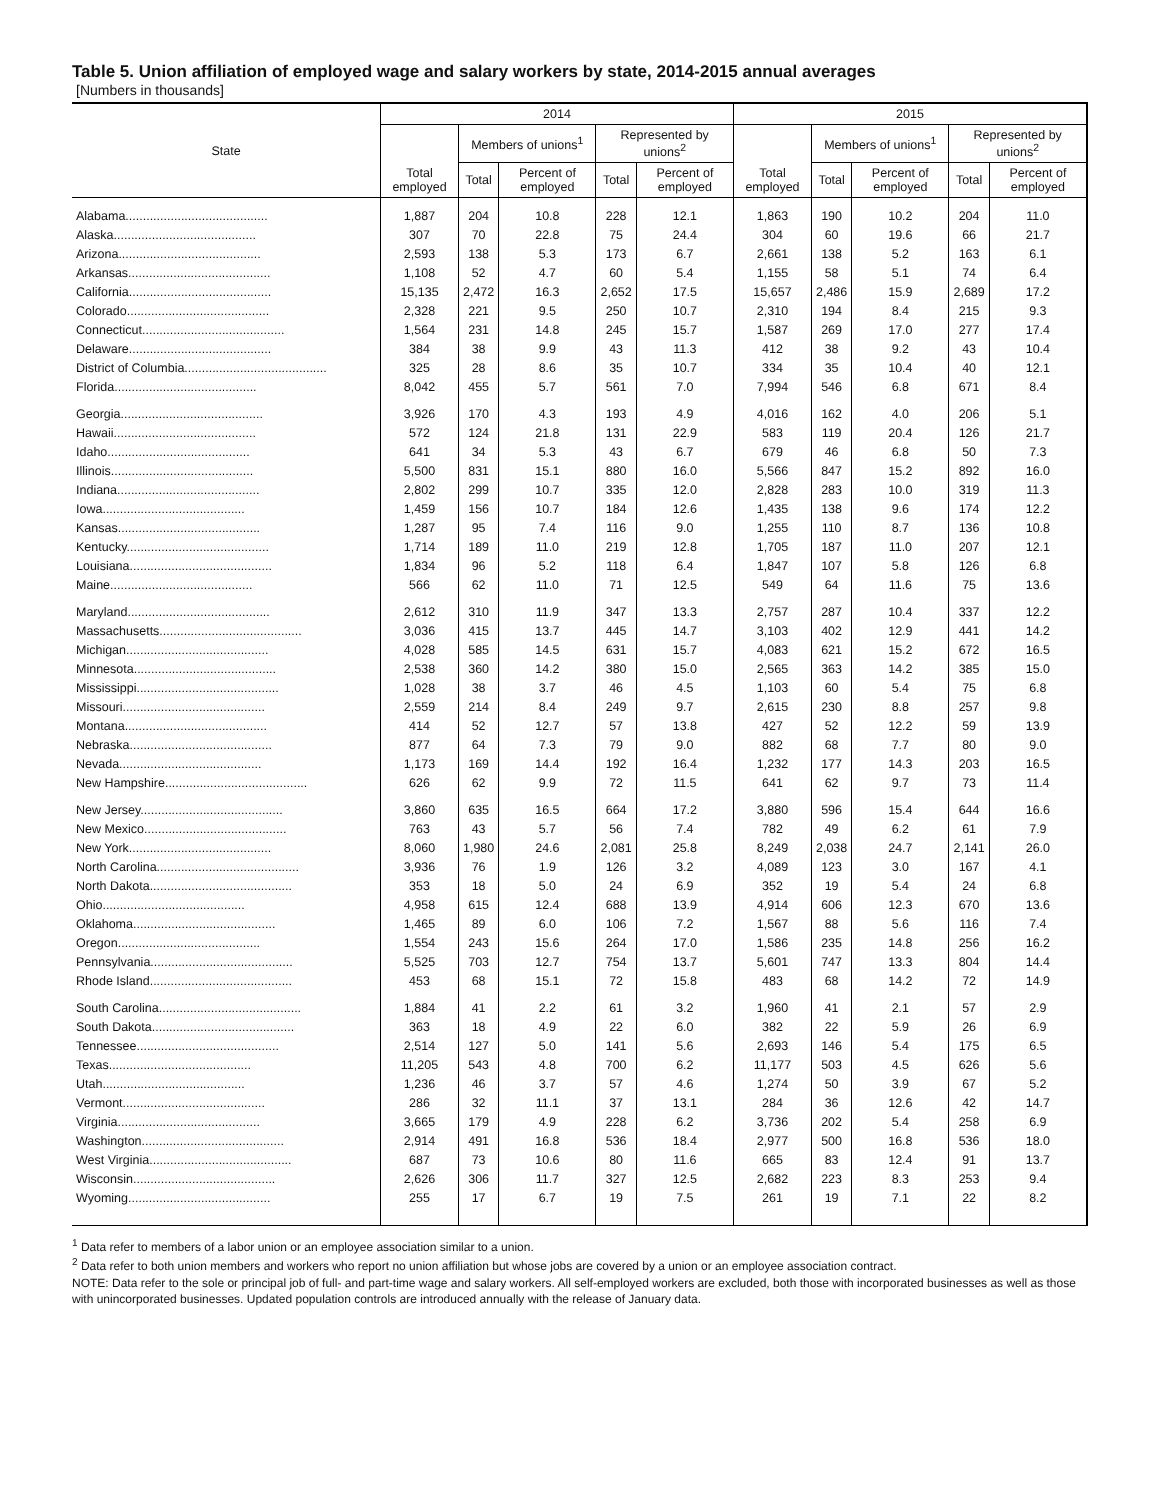Table 5. Union affiliation of employed wage and salary workers by state, 2014-2015 annual averages
[Numbers in thousands]
| State | 2014 | | | | | 2015 | | | | |
| --- | --- | --- | --- | --- | --- | --- | --- | --- | --- | --- |
| | Total employed | Members of unions<sup>1</sup> | | Represented by unions<sup>2</sup> | | Total employed | Members of unions<sup>1</sup> | | Represented by unions<sup>2</sup> | |
| | | Total | Percent of employed | Total | Percent of employed | | Total | Percent of employed | Total | Percent of employed |
| Alabama......................................... | 1,887 | 204 | 10.8 | 228 | 12.1 | 1,863 | 190 | 10.2 | 204 | 11.0 |
| Alaska......................................... | 307 | 70 | 22.8 | 75 | 24.4 | 304 | 60 | 19.6 | 66 | 21.7 |
| Arizona......................................... | 2,593 | 138 | 5.3 | 173 | 6.7 | 2,661 | 138 | 5.2 | 163 | 6.1 |
| Arkansas......................................... | 1,108 | 52 | 4.7 | 60 | 5.4 | 1,155 | 58 | 5.1 | 74 | 6.4 |
| California......................................... | 15,135 | 2,472 | 16.3 | 2,652 | 17.5 | 15,657 | 2,486 | 15.9 | 2,689 | 17.2 |
| Colorado......................................... | 2,328 | 221 | 9.5 | 250 | 10.7 | 2,310 | 194 | 8.4 | 215 | 9.3 |
| Connecticut......................................... | 1,564 | 231 | 14.8 | 245 | 15.7 | 1,587 | 269 | 17.0 | 277 | 17.4 |
| Delaware......................................... | 384 | 38 | 9.9 | 43 | 11.3 | 412 | 38 | 9.2 | 43 | 10.4 |
| District of Columbia......................................... | 325 | 28 | 8.6 | 35 | 10.7 | 334 | 35 | 10.4 | 40 | 12.1 |
| Florida......................................... | 8,042 | 455 | 5.7 | 561 | 7.0 | 7,994 | 546 | 6.8 | 671 | 8.4 |
| Georgia......................................... | 3,926 | 170 | 4.3 | 193 | 4.9 | 4,016 | 162 | 4.0 | 206 | 5.1 |
| Hawaii......................................... | 572 | 124 | 21.8 | 131 | 22.9 | 583 | 119 | 20.4 | 126 | 21.7 |
| Idaho......................................... | 641 | 34 | 5.3 | 43 | 6.7 | 679 | 46 | 6.8 | 50 | 7.3 |
| Illinois......................................... | 5,500 | 831 | 15.1 | 880 | 16.0 | 5,566 | 847 | 15.2 | 892 | 16.0 |
| Indiana......................................... | 2,802 | 299 | 10.7 | 335 | 12.0 | 2,828 | 283 | 10.0 | 319 | 11.3 |
| Iowa......................................... | 1,459 | 156 | 10.7 | 184 | 12.6 | 1,435 | 138 | 9.6 | 174 | 12.2 |
| Kansas......................................... | 1,287 | 95 | 7.4 | 116 | 9.0 | 1,255 | 110 | 8.7 | 136 | 10.8 |
| Kentucky......................................... | 1,714 | 189 | 11.0 | 219 | 12.8 | 1,705 | 187 | 11.0 | 207 | 12.1 |
| Louisiana......................................... | 1,834 | 96 | 5.2 | 118 | 6.4 | 1,847 | 107 | 5.8 | 126 | 6.8 |
| Maine......................................... | 566 | 62 | 11.0 | 71 | 12.5 | 549 | 64 | 11.6 | 75 | 13.6 |
| Maryland......................................... | 2,612 | 310 | 11.9 | 347 | 13.3 | 2,757 | 287 | 10.4 | 337 | 12.2 |
| Massachusetts......................................... | 3,036 | 415 | 13.7 | 445 | 14.7 | 3,103 | 402 | 12.9 | 441 | 14.2 |
| Michigan......................................... | 4,028 | 585 | 14.5 | 631 | 15.7 | 4,083 | 621 | 15.2 | 672 | 16.5 |
| Minnesota......................................... | 2,538 | 360 | 14.2 | 380 | 15.0 | 2,565 | 363 | 14.2 | 385 | 15.0 |
| Mississippi......................................... | 1,028 | 38 | 3.7 | 46 | 4.5 | 1,103 | 60 | 5.4 | 75 | 6.8 |
| Missouri......................................... | 2,559 | 214 | 8.4 | 249 | 9.7 | 2,615 | 230 | 8.8 | 257 | 9.8 |
| Montana......................................... | 414 | 52 | 12.7 | 57 | 13.8 | 427 | 52 | 12.2 | 59 | 13.9 |
| Nebraska......................................... | 877 | 64 | 7.3 | 79 | 9.0 | 882 | 68 | 7.7 | 80 | 9.0 |
| Nevada......................................... | 1,173 | 169 | 14.4 | 192 | 16.4 | 1,232 | 177 | 14.3 | 203 | 16.5 |
| New Hampshire......................................... | 626 | 62 | 9.9 | 72 | 11.5 | 641 | 62 | 9.7 | 73 | 11.4 |
| New Jersey......................................... | 3,860 | 635 | 16.5 | 664 | 17.2 | 3,880 | 596 | 15.4 | 644 | 16.6 |
| New Mexico......................................... | 763 | 43 | 5.7 | 56 | 7.4 | 782 | 49 | 6.2 | 61 | 7.9 |
| New York......................................... | 8,060 | 1,980 | 24.6 | 2,081 | 25.8 | 8,249 | 2,038 | 24.7 | 2,141 | 26.0 |
| North Carolina......................................... | 3,936 | 76 | 1.9 | 126 | 3.2 | 4,089 | 123 | 3.0 | 167 | 4.1 |
| North Dakota......................................... | 353 | 18 | 5.0 | 24 | 6.9 | 352 | 19 | 5.4 | 24 | 6.8 |
| Ohio......................................... | 4,958 | 615 | 12.4 | 688 | 13.9 | 4,914 | 606 | 12.3 | 670 | 13.6 |
| Oklahoma......................................... | 1,465 | 89 | 6.0 | 106 | 7.2 | 1,567 | 88 | 5.6 | 116 | 7.4 |
| Oregon......................................... | 1,554 | 243 | 15.6 | 264 | 17.0 | 1,586 | 235 | 14.8 | 256 | 16.2 |
| Pennsylvania......................................... | 5,525 | 703 | 12.7 | 754 | 13.7 | 5,601 | 747 | 13.3 | 804 | 14.4 |
| Rhode Island......................................... | 453 | 68 | 15.1 | 72 | 15.8 | 483 | 68 | 14.2 | 72 | 14.9 |
| South Carolina......................................... | 1,884 | 41 | 2.2 | 61 | 3.2 | 1,960 | 41 | 2.1 | 57 | 2.9 |
| South Dakota......................................... | 363 | 18 | 4.9 | 22 | 6.0 | 382 | 22 | 5.9 | 26 | 6.9 |
| Tennessee......................................... | 2,514 | 127 | 5.0 | 141 | 5.6 | 2,693 | 146 | 5.4 | 175 | 6.5 |
| Texas......................................... | 11,205 | 543 | 4.8 | 700 | 6.2 | 11,177 | 503 | 4.5 | 626 | 5.6 |
| Utah......................................... | 1,236 | 46 | 3.7 | 57 | 4.6 | 1,274 | 50 | 3.9 | 67 | 5.2 |
| Vermont......................................... | 286 | 32 | 11.1 | 37 | 13.1 | 284 | 36 | 12.6 | 42 | 14.7 |
| Virginia......................................... | 3,665 | 179 | 4.9 | 228 | 6.2 | 3,736 | 202 | 5.4 | 258 | 6.9 |
| Washington......................................... | 2,914 | 491 | 16.8 | 536 | 18.4 | 2,977 | 500 | 16.8 | 536 | 18.0 |
| West Virginia......................................... | 687 | 73 | 10.6 | 80 | 11.6 | 665 | 83 | 12.4 | 91 | 13.7 |
| Wisconsin......................................... | 2,626 | 306 | 11.7 | 327 | 12.5 | 2,682 | 223 | 8.3 | 253 | 9.4 |
| Wyoming......................................... | 255 | 17 | 6.7 | 19 | 7.5 | 261 | 19 | 7.1 | 22 | 8.2 |
<sup>1</sup> Data refer to members of a labor union or an employee association similar to a union.
<sup>2</sup> Data refer to both union members and workers who report no union affiliation but whose jobs are covered by a union or an employee association contract.
NOTE: Data refer to the sole or principal job of full- and part-time wage and salary workers. All self-employed workers are excluded, both those with incorporated businesses as well as those with unincorporated businesses. Updated population controls are introduced annually with the release of January data.